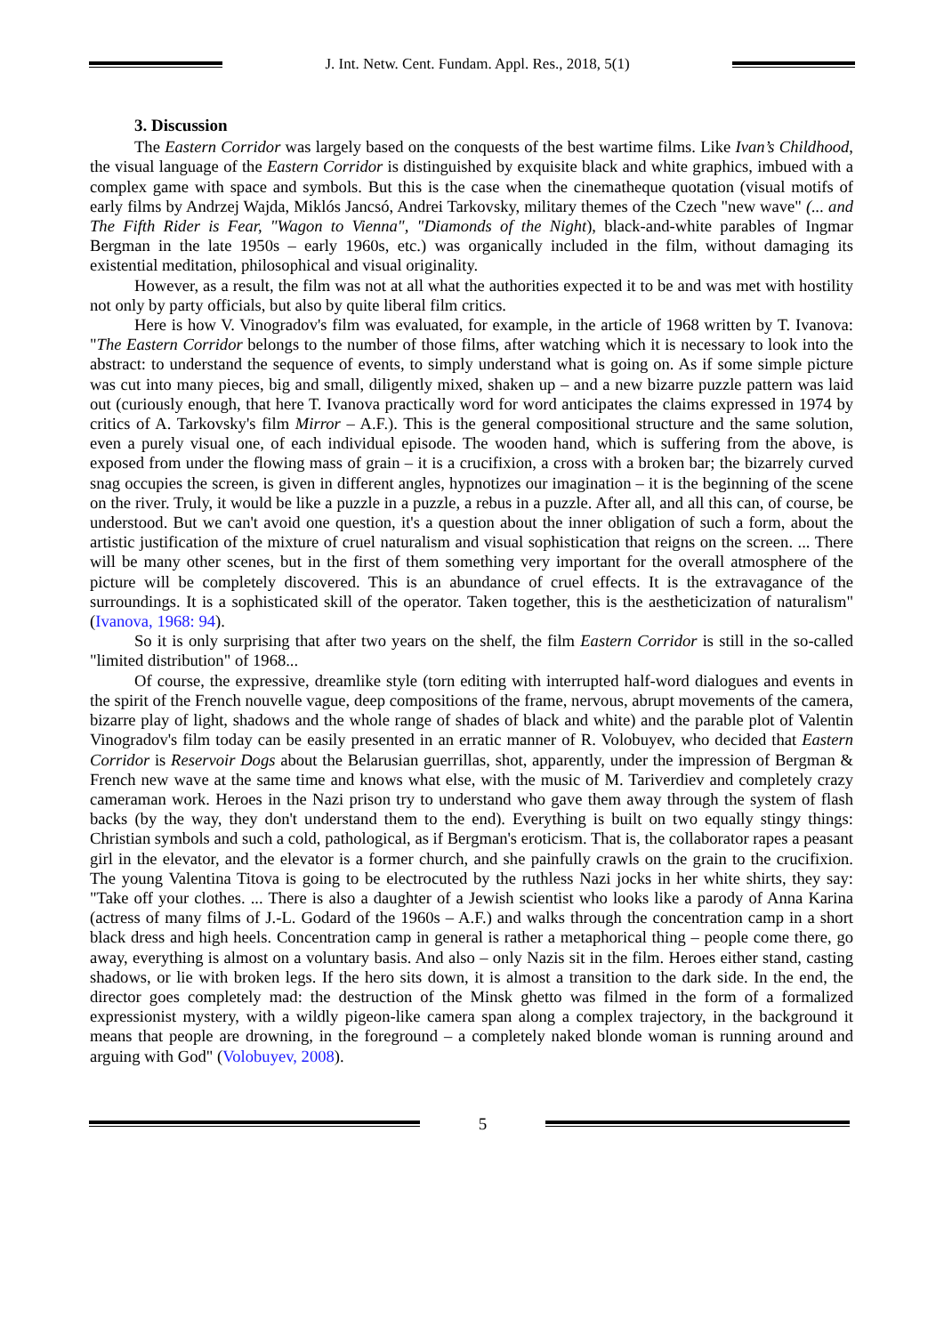J. Int. Netw. Cent. Fundam. Appl. Res., 2018, 5(1)
3. Discussion
The Eastern Corridor was largely based on the conquests of the best wartime films. Like Ivan’s Childhood, the visual language of the Eastern Corridor is distinguished by exquisite black and white graphics, imbued with a complex game with space and symbols. But this is the case when the cinematheque quotation (visual motifs of early films by Andrzej Wajda, Miklós Jancsó, Andrei Tarkovsky, military themes of the Czech "new wave" (... and The Fifth Rider is Fear, "Wagon to Vienna", "Diamonds of the Night), black-and-white parables of Ingmar Bergman in the late 1950s – early 1960s, etc.) was organically included in the film, without damaging its existential meditation, philosophical and visual originality.
However, as a result, the film was not at all what the authorities expected it to be and was met with hostility not only by party officials, but also by quite liberal film critics.
Here is how V. Vinogradov's film was evaluated, for example, in the article of 1968 written by T. Ivanova: "The Eastern Corridor belongs to the number of those films, after watching which it is necessary to look into the abstract: to understand the sequence of events, to simply understand what is going on. As if some simple picture was cut into many pieces, big and small, diligently mixed, shaken up – and a new bizarre puzzle pattern was laid out (curiously enough, that here T. Ivanova practically word for word anticipates the claims expressed in 1974 by critics of A. Tarkovsky's film Mirror – A.F.). This is the general compositional structure and the same solution, even a purely visual one, of each individual episode. The wooden hand, which is suffering from the above, is exposed from under the flowing mass of grain – it is a crucifixion, a cross with a broken bar; the bizarrely curved snag occupies the screen, is given in different angles, hypnotizes our imagination – it is the beginning of the scene on the river. Truly, it would be like a puzzle in a puzzle, a rebus in a puzzle. After all, and all this can, of course, be understood. But we can't avoid one question, it's a question about the inner obligation of such a form, about the artistic justification of the mixture of cruel naturalism and visual sophistication that reigns on the screen. ... There will be many other scenes, but in the first of them something very important for the overall atmosphere of the picture will be completely discovered. This is an abundance of cruel effects. It is the extravagance of the surroundings. It is a sophisticated skill of the operator. Taken together, this is the aestheticization of naturalism" (Ivanova, 1968: 94).
So it is only surprising that after two years on the shelf, the film Eastern Corridor is still in the so-called "limited distribution" of 1968...
Of course, the expressive, dreamlike style (torn editing with interrupted half-word dialogues and events in the spirit of the French nouvelle vague, deep compositions of the frame, nervous, abrupt movements of the camera, bizarre play of light, shadows and the whole range of shades of black and white) and the parable plot of Valentin Vinogradov's film today can be easily presented in an erratic manner of R. Volobuyev, who decided that Eastern Corridor is Reservoir Dogs about the Belarusian guerrillas, shot, apparently, under the impression of Bergman & French new wave at the same time and knows what else, with the music of M. Tariverdiev and completely crazy cameraman work. Heroes in the Nazi prison try to understand who gave them away through the system of flash backs (by the way, they don't understand them to the end). Everything is built on two equally stingy things: Christian symbols and such a cold, pathological, as if Bergman's eroticism. That is, the collaborator rapes a peasant girl in the elevator, and the elevator is a former church, and she painfully crawls on the grain to the crucifixion. The young Valentina Titova is going to be electrocuted by the ruthless Nazi jocks in her white shirts, they say: "Take off your clothes. ... There is also a daughter of a Jewish scientist who looks like a parody of Anna Karina (actress of many films of J.-L. Godard of the 1960s – A.F.) and walks through the concentration camp in a short black dress and high heels. Concentration camp in general is rather a metaphorical thing – people come there, go away, everything is almost on a voluntary basis. And also – only Nazis sit in the film. Heroes either stand, casting shadows, or lie with broken legs. If the hero sits down, it is almost a transition to the dark side. In the end, the director goes completely mad: the destruction of the Minsk ghetto was filmed in the form of a formalized expressionist mystery, with a wildly pigeon-like camera span along a complex trajectory, in the background it means that people are drowning, in the foreground – a completely naked blonde woman is running around and arguing with God" (Volobuyev, 2008).
5